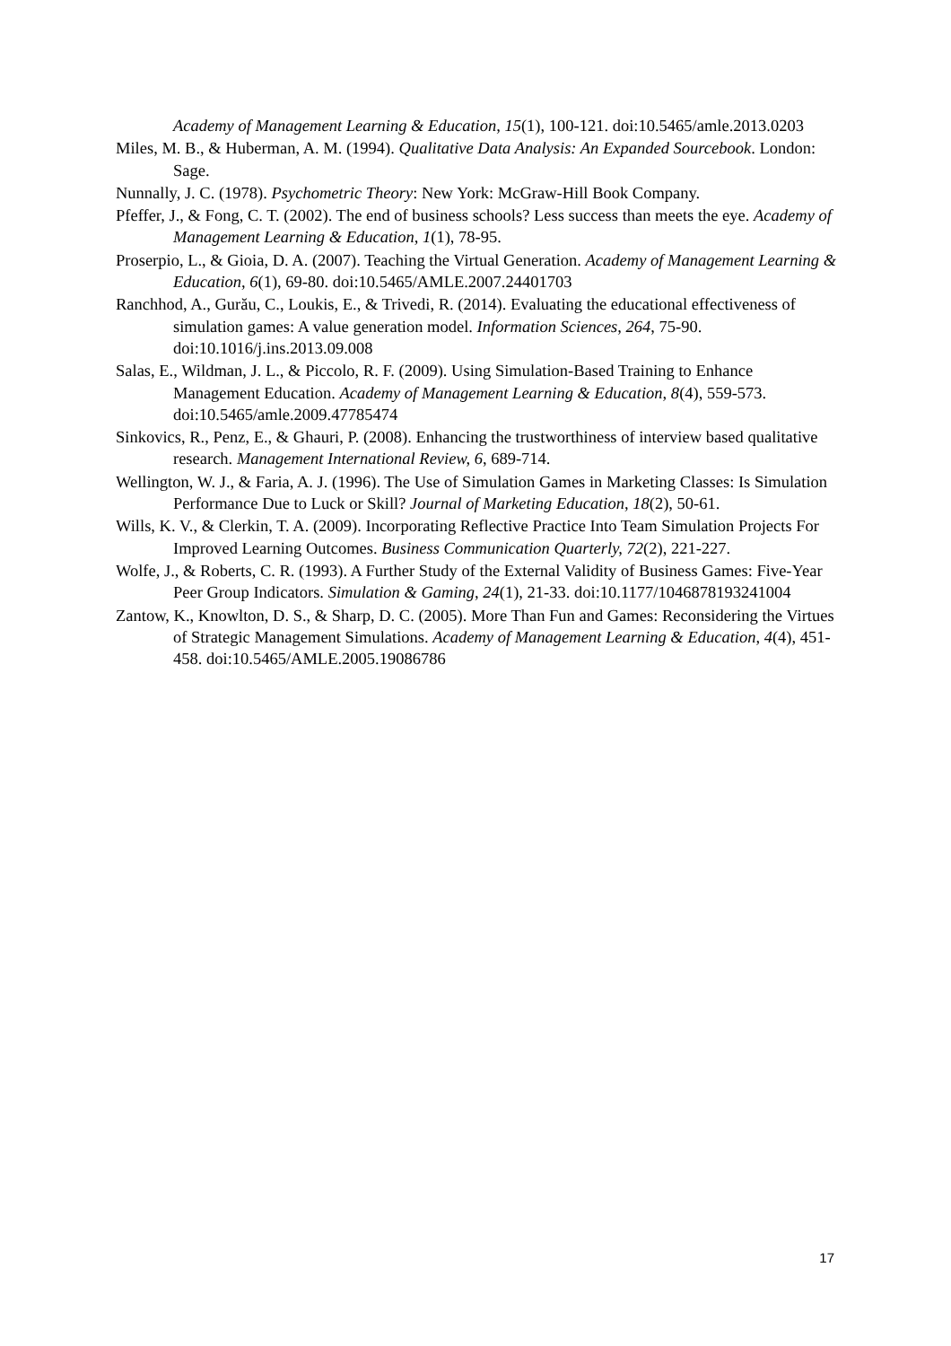Academy of Management Learning & Education, 15(1), 100-121. doi:10.5465/amle.2013.0203
Miles, M. B., & Huberman, A. M. (1994). Qualitative Data Analysis: An Expanded Sourcebook. London: Sage.
Nunnally, J. C. (1978). Psychometric Theory: New York: McGraw-Hill Book Company.
Pfeffer, J., & Fong, C. T. (2002). The end of business schools? Less success than meets the eye. Academy of Management Learning & Education, 1(1), 78-95.
Proserpio, L., & Gioia, D. A. (2007). Teaching the Virtual Generation. Academy of Management Learning & Education, 6(1), 69-80. doi:10.5465/AMLE.2007.24401703
Ranchhod, A., Gurău, C., Loukis, E., & Trivedi, R. (2014). Evaluating the educational effectiveness of simulation games: A value generation model. Information Sciences, 264, 75-90. doi:10.1016/j.ins.2013.09.008
Salas, E., Wildman, J. L., & Piccolo, R. F. (2009). Using Simulation-Based Training to Enhance Management Education. Academy of Management Learning & Education, 8(4), 559-573. doi:10.5465/amle.2009.47785474
Sinkovics, R., Penz, E., & Ghauri, P. (2008). Enhancing the trustworthiness of interview based qualitative research. Management International Review, 6, 689-714.
Wellington, W. J., & Faria, A. J. (1996). The Use of Simulation Games in Marketing Classes: Is Simulation Performance Due to Luck or Skill? Journal of Marketing Education, 18(2), 50-61.
Wills, K. V., & Clerkin, T. A. (2009). Incorporating Reflective Practice Into Team Simulation Projects For Improved Learning Outcomes. Business Communication Quarterly, 72(2), 221-227.
Wolfe, J., & Roberts, C. R. (1993). A Further Study of the External Validity of Business Games: Five-Year Peer Group Indicators. Simulation & Gaming, 24(1), 21-33. doi:10.1177/1046878193241004
Zantow, K., Knowlton, D. S., & Sharp, D. C. (2005). More Than Fun and Games: Reconsidering the Virtues of Strategic Management Simulations. Academy of Management Learning & Education, 4(4), 451-458. doi:10.5465/AMLE.2005.19086786
17